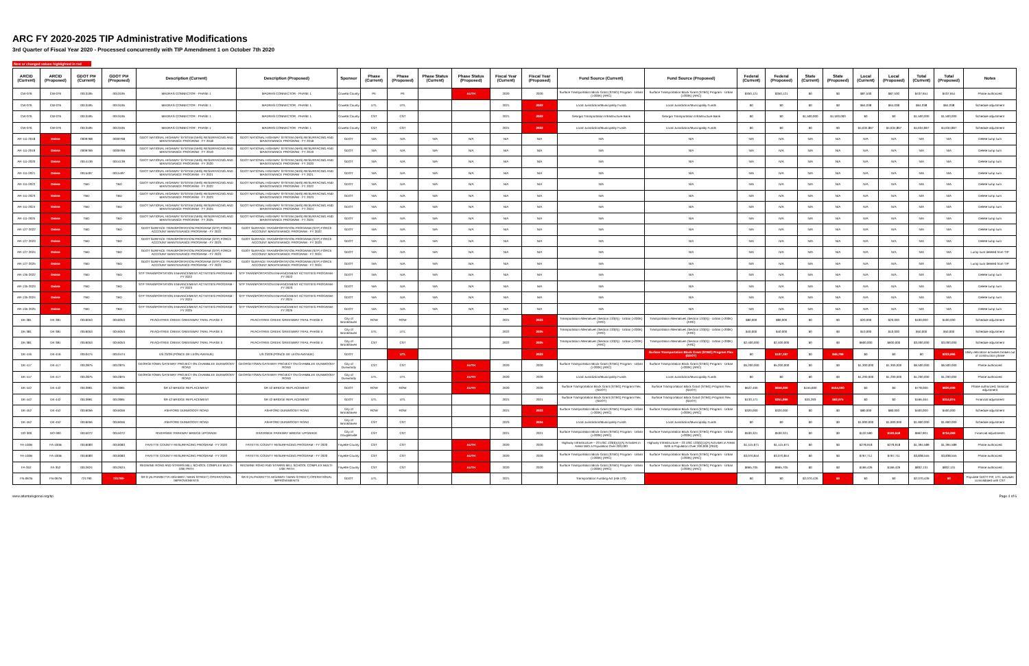ARC FY 2020-2025 TIP Administrative Modifications
3rd Quarter of Fiscal Year 2020 - Processed concurrently with TIP Amendment 1 on October 7th 2020
New or changed values highlighted in red
| ARCID (Current) | ARCID (Proposed) | GDOT PI# (Current) | GDOT PI# (Proposed) | Description (Current) | Description (Proposed) | Sponsor | Phase (Current) | Phase (Proposed) | Phase Status (Current) | Phase Status (Proposed) | Fiscal Year (Current) | Fiscal Year (Proposed) | Fund Source (Current) | Fund Source (Proposed) | Federal (Current) | Federal (Proposed) | State (Current) | State (Proposed) | Local (Current) | Local (Proposed) | Total (Current) | Total (Proposed) | Notes |
| --- | --- | --- | --- | --- | --- | --- | --- | --- | --- | --- | --- | --- | --- | --- | --- | --- | --- | --- | --- | --- | --- | --- | --- |
| CW-076 | CW-076 | 0013195 | 0013195 | MADRAS CONNECTOR - PHASE 1 | MADRAS CONNECTOR - PHASE 1 | Coweta County | PE | PE | | AUTH | 2020 | 2020 | Surface Transportation Block Grant (STBG) Program - Urban (>200K) (ARC) | Surface Transportation Block Grant (STBG) Program - Urban (>200K) (ARC) | $350,121 | $350,121 | $0 | $0 | $87,530 | $87,530 | $437,651 | $437,651 | Phase authorized |
| CW-076 | CW-076 | 0013195 | 0013195 | MADRAS CONNECTOR - PHASE 1 | MADRAS CONNECTOR - PHASE 1 | Coweta County | UTL | UTL | | | 2021 | 2022 | Local Jurisdiction/Municipality Funds | Local Jurisdiction/Municipality Funds | $0 | $0 | $0 | $0 | $64,038 | $64,038 | $64,038 | $64,038 | Schedule adjustment |
| CW-076 | CW-076 | 0013195 | 0013195 | MADRAS CONNECTOR - PHASE 1 | MADRAS CONNECTOR - PHASE 1 | Coweta County | CST | CST | | | 2021 | 2022 | Georgia Transportation Infrastructure Bank | Georgia Transportation Infrastructure Bank | $0 | $0 | $1,500,000 | $1,500,000 | $0 | $0 | $1,500,000 | $1,500,000 | Schedule adjustment |
| CW-076 | CW-076 | 0013195 | 0013195 | MADRAS CONNECTOR - PHASE 1 | MADRAS CONNECTOR - PHASE 1 | Coweta County | CST | CST | | | 2021 | 2022 | Local Jurisdiction/Municipality Funds | Local Jurisdiction/Municipality Funds | $0 | $0 | $0 | $0 | $4,634,867 | $4,634,867 | $4,634,867 | $4,634,867 | Schedule adjustment |
| AR-111-2018 | Delete | 0009768 | 0009768 | GDOT NATIONAL HIGHWAY SYSTEM (NHS) RESURFACING AND MAINTENANCE PROGRAM - FY 2018 | GDOT NATIONAL HIGHWAY SYSTEM (NHS) RESURFACING AND MAINTENANCE PROGRAM - FY 2018 | GDOT | N/A | N/A | N/A | N/A | N/A | N/A | N/A | N/A | N/A | N/A | N/A | N/A | N/A | N/A | N/A | N/A | Delete lump sum |
| AR-111-2019 | Delete | 0009769 | 0009769 | GDOT NATIONAL HIGHWAY SYSTEM (NHS) RESURFACING AND MAINTENANCE PROGRAM - FY 2019 | GDOT NATIONAL HIGHWAY SYSTEM (NHS) RESURFACING AND MAINTENANCE PROGRAM - FY 2019 | GDOT | N/A | N/A | N/A | N/A | N/A | N/A | N/A | N/A | N/A | N/A | N/A | N/A | N/A | N/A | N/A | N/A | Delete lump sum |
| AR-111-2020 | Delete | 0014139 | 0014139 | GDOT NATIONAL HIGHWAY SYSTEM (NHS) RESURFACING AND MAINTENANCE PROGRAM - FY 2020 | GDOT NATIONAL HIGHWAY SYSTEM (NHS) RESURFACING AND MAINTENANCE PROGRAM - FY 2020 | GDOT | N/A | N/A | N/A | N/A | N/A | N/A | N/A | N/A | N/A | N/A | N/A | N/A | N/A | N/A | N/A | N/A | Delete lump sum |
| AR-111-2021 | Delete | 0015497 | 0015497 | GDOT NATIONAL HIGHWAY SYSTEM (NHS) RESURFACING AND MAINTENANCE PROGRAM - FY 2021 | GDOT NATIONAL HIGHWAY SYSTEM (NHS) RESURFACING AND MAINTENANCE PROGRAM - FY 2021 | GDOT | N/A | N/A | N/A | N/A | N/A | N/A | N/A | N/A | N/A | N/A | N/A | N/A | N/A | N/A | N/A | N/A | Delete lump sum |
| AR-111-2022 | Delete | TBD | TBD | GDOT NATIONAL HIGHWAY SYSTEM (NHS) RESURFACING AND MAINTENANCE PROGRAM - FY 2022 | GDOT NATIONAL HIGHWAY SYSTEM (NHS) RESURFACING AND MAINTENANCE PROGRAM - FY 2022 | GDOT | N/A | N/A | N/A | N/A | N/A | N/A | N/A | N/A | N/A | N/A | N/A | N/A | N/A | N/A | N/A | N/A | Delete lump sum |
| AR-111-2023 | Delete | TBD | TBD | GDOT NATIONAL HIGHWAY SYSTEM (NHS) RESURFACING AND MAINTENANCE PROGRAM - FY 2023 | GDOT NATIONAL HIGHWAY SYSTEM (NHS) RESURFACING AND MAINTENANCE PROGRAM - FY 2023 | GDOT | N/A | N/A | N/A | N/A | N/A | N/A | N/A | N/A | N/A | N/A | N/A | N/A | N/A | N/A | N/A | N/A | Delete lump sum |
| AR-111-2024 | Delete | TBD | TBD | GDOT NATIONAL HIGHWAY SYSTEM (NHS) RESURFACING AND MAINTENANCE PROGRAM - FY 2024 | GDOT NATIONAL HIGHWAY SYSTEM (NHS) RESURFACING AND MAINTENANCE PROGRAM - FY 2024 | GDOT | N/A | N/A | N/A | N/A | N/A | N/A | N/A | N/A | N/A | N/A | N/A | N/A | N/A | N/A | N/A | N/A | Delete lump sum |
| AR-111-2025 | Delete | TBD | TBD | GDOT NATIONAL HIGHWAY SYSTEM (NHS) RESURFACING AND MAINTENANCE PROGRAM - FY 2025 | GDOT NATIONAL HIGHWAY SYSTEM (NHS) RESURFACING AND MAINTENANCE PROGRAM - FY 2025 | GDOT | N/A | N/A | N/A | N/A | N/A | N/A | N/A | N/A | N/A | N/A | N/A | N/A | N/A | N/A | N/A | N/A | Delete lump sum |
| AR-127-2022 | Delete | TBD | TBD | GDOT SURFACE TRANSPORTATION PROGRAM (STP) FORCE ACCOUNT MAINTENANCE PROGRAM - FY 2022 | GDOT SURFACE TRANSPORTATION PROGRAM (STP) FORCE ACCOUNT MAINTENANCE PROGRAM - FY 2022 | GDOT | N/A | N/A | N/A | N/A | N/A | N/A | N/A | N/A | N/A | N/A | N/A | N/A | N/A | N/A | N/A | N/A | Delete lump sum |
| AR-127-2023 | Delete | TBD | TBD | GDOT SURFACE TRANSPORTATION PROGRAM (STP) FORCE ACCOUNT MAINTENANCE PROGRAM - FY 2023 | GDOT SURFACE TRANSPORTATION PROGRAM (STP) FORCE ACCOUNT MAINTENANCE PROGRAM - FY 2023 | GDOT | N/A | N/A | N/A | N/A | N/A | N/A | N/A | N/A | N/A | N/A | N/A | N/A | N/A | N/A | N/A | N/A | Delete lump sum |
| AR-127-2024 | Delete | TBD | TBD | GDOT SURFACE TRANSPORTATION PROGRAM (STP) FORCE ACCOUNT MAINTENANCE PROGRAM - FY 2023 | GDOT SURFACE TRANSPORTATION PROGRAM (STP) FORCE ACCOUNT MAINTENANCE PROGRAM - FY 2024 | GDOT | N/A | N/A | N/A | N/A | N/A | N/A | N/A | N/A | N/A | N/A | N/A | N/A | N/A | N/A | N/A | N/A | Lump sum deleted from TIP |
| AR-127-2025 | Delete | TBD | TBD | GDOT SURFACE TRANSPORTATION PROGRAM (STP) FORCE ACCOUNT MAINTENANCE PROGRAM - FY 2023 | GDOT SURFACE TRANSPORTATION PROGRAM (STP) FORCE ACCOUNT MAINTENANCE PROGRAM - FY 2024 | GDOT | N/A | N/A | N/A | N/A | N/A | N/A | N/A | N/A | N/A | N/A | N/A | N/A | N/A | N/A | N/A | N/A | Lump sum deleted from TIP |
| AR-135-2022 | Delete | TBD | TBD | STP TRANSPORTATION ENHANCEMENT ACTIVITIES PROGRAM - FY 2022 | STP TRANSPORTATION ENHANCEMENT ACTIVITIES PROGRAM - FY 2022 | GDOT | N/A | N/A | N/A | N/A | N/A | N/A | N/A | N/A | N/A | N/A | N/A | N/A | N/A | N/A | N/A | N/A | Delete lump sum |
| AR-135-2023 | Delete | TBD | TBD | STP TRANSPORTATION ENHANCEMENT ACTIVITIES PROGRAM - FY 2023 | STP TRANSPORTATION ENHANCEMENT ACTIVITIES PROGRAM - FY 2023 | GDOT | N/A | N/A | N/A | N/A | N/A | N/A | N/A | N/A | N/A | N/A | N/A | N/A | N/A | N/A | N/A | N/A | Delete lump sum |
| AR-135-2024 | Delete | TBD | TBD | STP TRANSPORTATION ENHANCEMENT ACTIVITIES PROGRAM - FY 2024 | STP TRANSPORTATION ENHANCEMENT ACTIVITIES PROGRAM - FY 2024 | GDOT | N/A | N/A | N/A | N/A | N/A | N/A | N/A | N/A | N/A | N/A | N/A | N/A | N/A | N/A | N/A | N/A | Delete lump sum |
| AR-135-2025 | Delete | TBD | TBD | STP TRANSPORTATION ENHANCEMENT ACTIVITIES PROGRAM - FY 2025 | STP TRANSPORTATION ENHANCEMENT ACTIVITIES PROGRAM - FY 2025 | GDOT | N/A | N/A | N/A | N/A | N/A | N/A | N/A | N/A | N/A | N/A | N/A | N/A | N/A | N/A | N/A | N/A | Delete lump sum |
| DK-381 | DK-381 | 0016053 | 0016053 | PEACHTREE CREEK GREENWAY TRAIL PHASE II | PEACHTREE CREEK GREENWAY TRAIL PHASE II | City of Brookhaven | ROW | ROW | | | 2021 | 2023 | Transportation Alternatives (Section 133(h)) - Urban (>200K) (ARC) | Transportation Alternatives (Section 133(h)) - Urban (>200K) (ARC) | $80,000 | $80,000 | $0 | $0 | $20,000 | $20,000 | $100,000 | $100,000 | Schedule adjustment |
| DK-381 | DK-381 | 0016053 | 0016053 | PEACHTREE CREEK GREENWAY TRAIL PHASE II | PEACHTREE CREEK GREENWAY TRAIL PHASE II | City of Brookhaven | UTL | UTL | | | 2022 | 2025 | Transportation Alternatives (Section 133(h)) - Urban (>200K) (ARC) | Transportation Alternatives (Section 133(h)) - Urban (>200K) (ARC) | $40,000 | $40,000 | $0 | $0 | $10,000 | $10,000 | $50,000 | $50,000 | Schedule adjustment |
| DK-381 | DK-381 | 0016053 | 0016053 | PEACHTREE CREEK GREENWAY TRAIL PHASE II | PEACHTREE CREEK GREENWAY TRAIL PHASE II | City of Brookhaven | CST | CST | | | 2022 | 2025 | Transportation Alternatives (Section 133(h)) - Urban (>200K) (ARC) | Transportation Alternatives (Section 133(h)) - Urban (>200K) (ARC) | $2,400,000 | $2,400,000 | $0 | $0 | $600,000 | $600,000 | $3,000,000 | $3,000,000 | Schedule adjustment |
| DK-416 | DK-416 | 0010474 | 0010474 | US 23/29 (PONCE DE LEON AVENUE) | US 23/29 (PONCE DE LEON AVENUE) | GDOT | | UTL | | | | 2023 | | Surface Transportation Block Grant (STBG) Program Flex (GDOT) | $0 | $187,197 | $0 | $46,799 | $0 | $0 | $0 | $233,996 | Utility relocation activities broken out of construction phase |
| DK-417 | DK-417 | 0012875 | 0012875 | GEORGETOWN GATEWAY PROJECT ON CHAMBLEE DUNWOODY ROAD | GEORGETOWN GATEWAY PROJECT ON CHAMBLEE DUNWOODY ROAD | City of Dunwoody | CST | CST | | AUTH | 2020 | 2020 | Surface Transportation Block Grant (STBG) Program - Urban (>200K) (ARC) | Surface Transportation Block Grant (STBG) Program - Urban (>200K) (ARC) | $5,200,000 | $5,200,000 | $0 | $0 | $1,300,000 | $1,300,000 | $6,500,000 | $6,500,000 | Phase authorized |
| DK-417 | DK-417 | 0012875 | 0012875 | GEORGETOWN GATEWAY PROJECT ON CHAMBLEE DUNWOODY ROAD | GEORGETOWN GATEWAY PROJECT ON CHAMBLEE DUNWOODY ROAD | City of Dunwoody | UTL | UTL | | AUTH | 2020 | 2020 | Local Jurisdiction/Municipality Funds | Local Jurisdiction/Municipality Funds | $0 | $0 | $0 | $0 | $1,200,000 | $1,200,000 | $1,200,000 | $1,200,000 | Phase authorized |
| DK-442 | DK-442 | 0013991 | 0013991 | SR 42 BRIDGE REPLACEMENT | SR 42 BRIDGE REPLACEMENT | GDOT | ROW | ROW | | AUTH | 2020 | 2020 | Surface Transportation Block Grant (STBG) Program Flex (GDOT) | Surface Transportation Block Grant (STBG) Program Flex (GDOT) | $622,400 | $656,000 | $155,600 | $164,000 | $0 | $0 | $778,000 | $820,000 | Phase authorized; financial adjustment |
| DK-442 | DK-442 | 0013991 | 0013991 | SR 42 BRIDGE REPLACEMENT | SR 42 BRIDGE REPLACEMENT | GDOT | UTL | UTL | | | 2021 | 2021 | Surface Transportation Block Grant (STBG) Program Flex (GDOT) | Surface Transportation Block Grant (STBG) Program Flex (GDOT) | $133,171 | $251,899 | $33,293 | $62,975 | $0 | $0 | $166,464 | $314,874 | Financial adjustment |
| DK-452 | DK-452 | 0016056 | 0016056 | ASHFORD DUNWOODY ROAD | ASHFORD DUNWOODY ROAD | City of Brookhaven | ROW | ROW | | | 2021 | 2023 | Surface Transportation Block Grant (STBG) Program - Urban (>200K) (ARC) | Surface Transportation Block Grant (STBG) Program - Urban (>200K) (ARC) | $320,000 | $320,000 | $0 | $0 | $80,000 | $80,000 | $400,000 | $400,000 | Schedule adjustment |
| DK-452 | DK-452 | 0016056 | 0016056 | ASHFORD DUNWOODY ROAD | ASHFORD DUNWOODY ROAD | City of Brookhaven | CST | CST | | | 2023 | 2024 | Local Jurisdiction/Municipality Funds | Local Jurisdiction/Municipality Funds | $0 | $0 | $0 | $0 | $1,900,000 | $1,900,000 | $1,900,000 | $1,900,000 | Schedule adjustment |
| DO-300 | DO-300 | 0015072 | 0015072 | RIVERSIDE PARKWAY BRIDGE UPGRADE | RIVERSIDE PARKWAY BRIDGE UPGRADE | City of Douglasville | CST | CST | | | 2021 | 2021 | Surface Transportation Block Grant (STBG) Program - Urban (>200K) (ARC) | Surface Transportation Block Grant (STBG) Program - Urban (>200K) (ARC) | $530,321 | $530,321 | $0 | $0 | $132,580 | $193,948 | $662,901 | $724,269 | Financial adjustments |
| FA-100B | FA-100B | 0016083 | 0016083 | FAYETTE COUNTY RESURFACING PROGRAM - FY 2020 | FAYETTE COUNTY RESURFACING PROGRAM - FY 2020 | Fayette County | CST | CST | | AUTH | 2020 | 2020 | Highway Infrastructure – 23 USC 133(b)(1)(A) Activities in Areas With a Population Over 200,000 | Highway Infrastructure – 23 USC 133(b)(1)(A) Activities in Areas With a Population Over 200,000 (2910) | $1,115,671 | $1,115,671 | $0 | $0 | $278,918 | $278,918 | $1,394,589 | $1,394,589 | Phase authorized |
| FA-100B | FA-100B | 0016083 | 0016083 | FAYETTE COUNTY RESURFACING PROGRAM - FY 2020 | FAYETTE COUNTY RESURFACING PROGRAM - FY 2020 | Fayette County | CST | CST | | AUTH | 2020 | 2020 | Surface Transportation Block Grant (STBG) Program - Urban (>200K) (ARC) | Surface Transportation Block Grant (STBG) Program - Urban (>200K) (ARC) | $3,070,844 | $3,070,844 | $0 | $0 | $767,711 | $767,711 | $3,838,555 | $3,838,555 | Phase authorized |
| FA-352 | FA-352 | 0012624 | 0012624 | REDWINE ROAD AND STARRS MILL SCHOOL COMPLEX MULTI-USE PATH | REDWINE ROAD AND STARRS MILL SCHOOL COMPLEX MULTI-USE PATH | Fayette County | CST | CST | | AUTH | 2020 | 2020 | Surface Transportation Block Grant (STBG) Program - Urban (>200K) (ARC) | Surface Transportation Block Grant (STBG) Program - Urban (>200K) (ARC) | $665,705 | $665,705 | $0 | $0 | $166,426 | $166,426 | $832,131 | $832,131 | Phase authorized |
| FN-067B | FN-067B | 721790 | 721790- | SR 9 (ALPHARETTA HIGHWAY / MAIN STREET) OPERATIONAL IMPROVEMENTS | SR 9 (ALPHARETTA HIGHWAY / MAIN STREET) OPERATIONAL IMPROVEMENTS | GDOT | UTL | | | | 2021 | | Transportation Funding Act (HB 170) | | $0 | $0 | $2,070,426 | $0 | $0 | $0 | $2,070,426 | $0 | Populate GDOT PI#; UTL activities consolidated with CST |
www.atlantaregional.org/tip Page 4 of 6